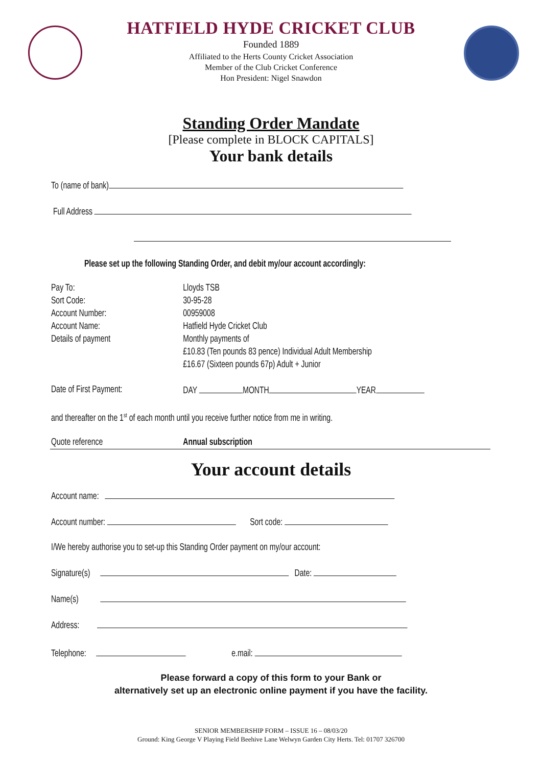HATFIELD HYDE CRICKET CLUB
Founded 1889
Affiliated to the Herts County Cricket Association
Member of the Club Cricket Conference
Hon President: Nigel Snawdon
Standing Order Mandate
[Please complete in BLOCK CAPITALS]
Your bank details
To (name of bank)
Full Address
Please set up the following Standing Order, and debit my/our account accordingly:
Pay To: Lloyds TSB
Sort Code: 30-95-28
Account Number: 00959008
Account Name: Hatfield Hyde Cricket Club
Details of payment Monthly payments of
£10.83 (Ten pounds 83 pence) Individual Adult Membership
£16.67 (Sixteen pounds 67p) Adult + Junior
Date of First Payment: DAY MONTH YEAR
and thereafter on the 1<sup>st</sup> of each month until you receive further notice from me in writing.
Quote reference Annual subscription
Your account details
Account name:
Account number: Sort code:
I/We hereby authorise you to set-up this Standing Order payment on my/our account:
Signature(s) Date:
Name(s)
Address:
Telephone: e.mail:
Please forward a copy of this form to your Bank or
alternatively set up an electronic online payment if you have the facility.
SENIOR MEMBERSHIP FORM – ISSUE 16 – 08/03/20
Ground: King George V Playing Field Beehive Lane Welwyn Garden City Herts. Tel: 01707 326700